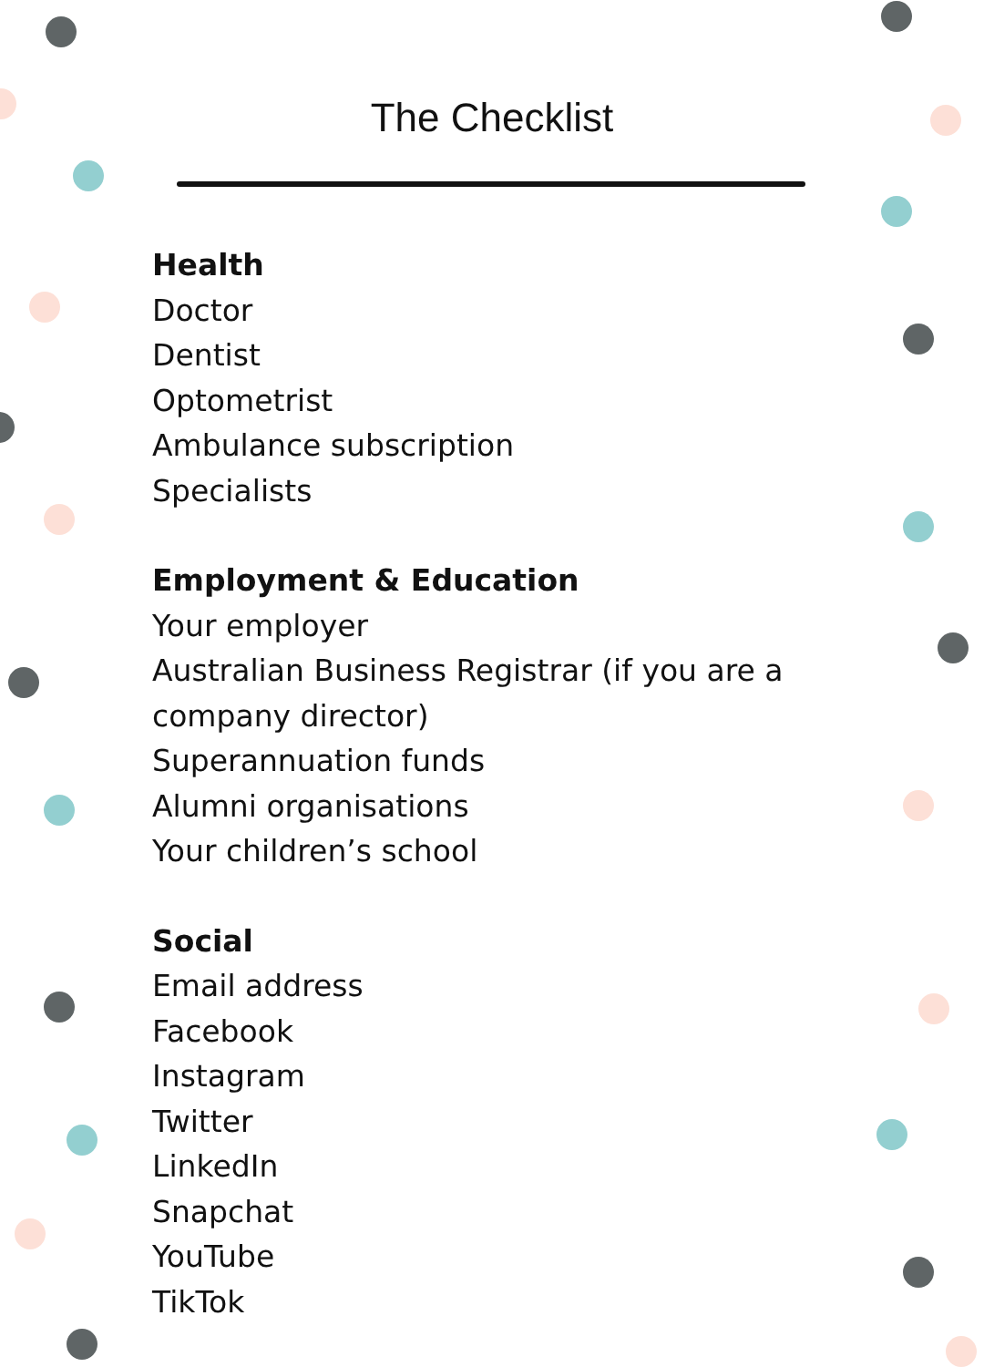The Checklist
Health
Doctor
Dentist
Optometrist
Ambulance subscription
Specialists
Employment & Education
Your employer
Australian Business Registrar (if you are a company director)
Superannuation funds
Alumni organisations
Your children’s school
Social
Email address
Facebook
Instagram
Twitter
LinkedIn
Snapchat
YouTube
TikTok